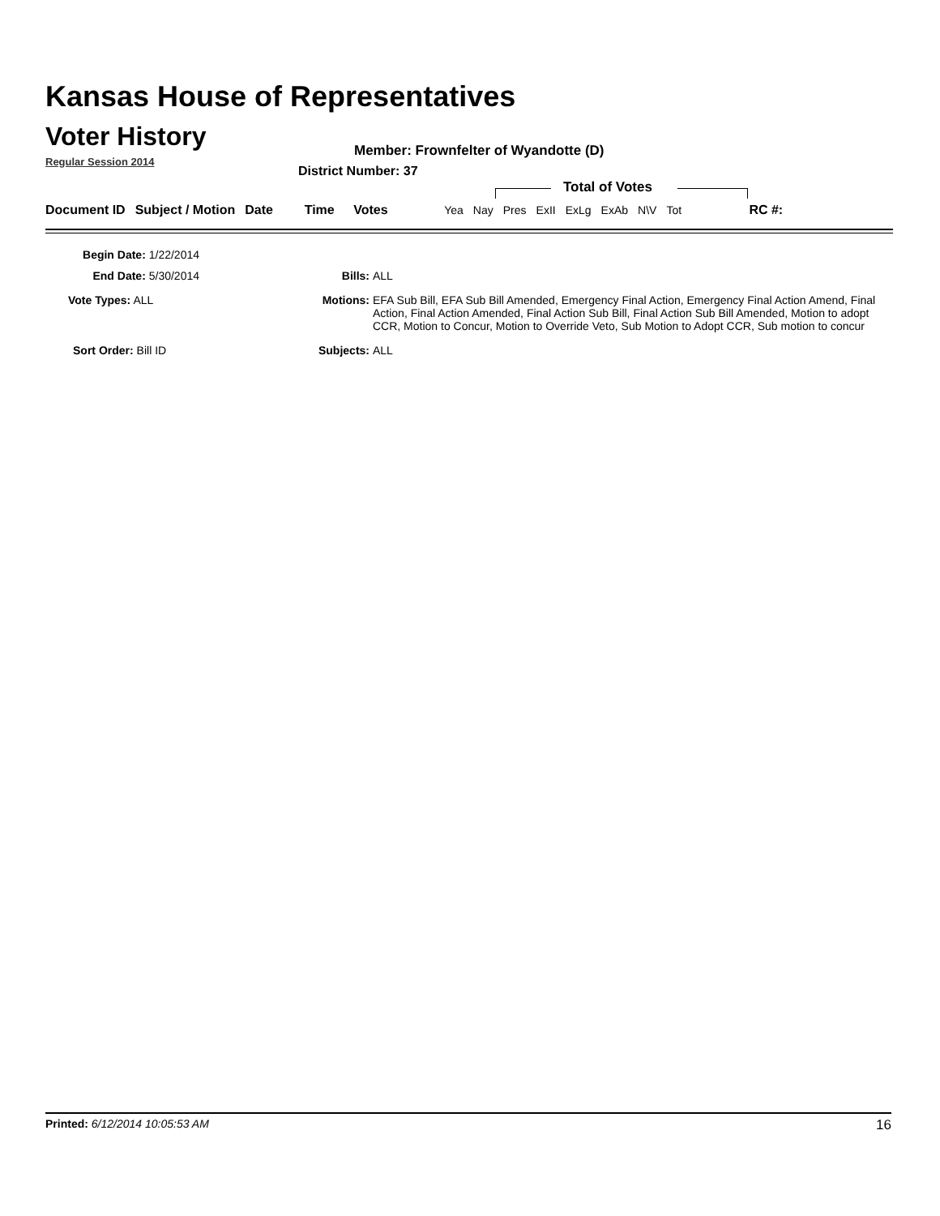Kansas House of Representatives
Voter History
Regular Session 2014
Member: Frownfelter of Wyandotte (D)
District Number: 37
Total of Votes
| Document ID | Subject / Motion | Date | Time | Votes | Yea | Nay | Pres | ExII | ExLg | ExAb | N\V | Tot | RC #: |
Begin Date: 1/22/2014
End Date: 5/30/2014 Bills: ALL
Vote Types: ALL Motions: EFA Sub Bill, EFA Sub Bill Amended, Emergency Final Action, Emergency Final Action Amend, Final Action, Final Action Amended, Final Action Sub Bill, Final Action Sub Bill Amended, Motion to adopt CCR, Motion to Concur, Motion to Override Veto, Sub Motion to Adopt CCR, Sub motion to concur
Sort Order: Bill ID
Subjects: ALL
Printed: 6/12/2014 10:05:53 AM 16